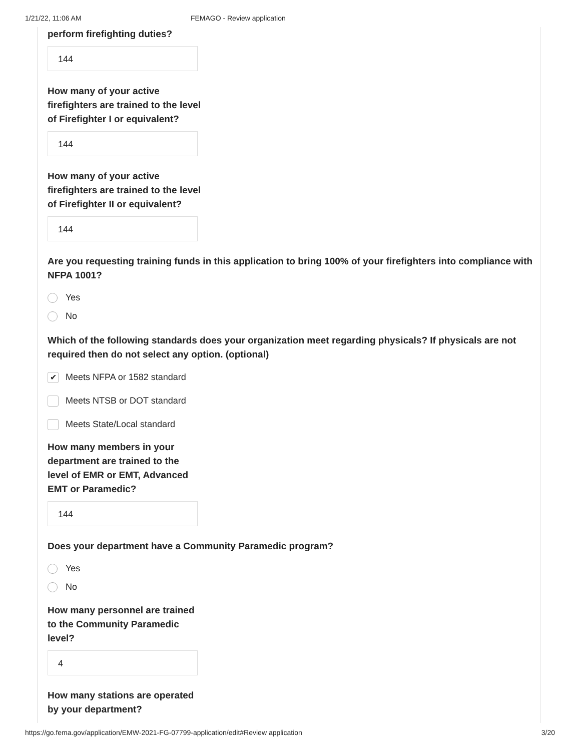1/21/22, 11:06 AM FEMAGO - Review application
perform firefighting duties?
144
How many of your active firefighters are trained to the level of Firefighter I or equivalent?
144
How many of your active firefighters are trained to the level of Firefighter II or equivalent?
144
Are you requesting training funds in this application to bring 100% of your firefighters into compliance with NFPA 1001?
Yes
No
Which of the following standards does your organization meet regarding physicals? If physicals are not required then do not select any option. (optional)
✔ Meets NFPA or 1582 standard
Meets NTSB or DOT standard
Meets State/Local standard
How many members in your department are trained to the level of EMR or EMT, Advanced EMT or Paramedic?
144
Does your department have a Community Paramedic program?
Yes
No
How many personnel are trained to the Community Paramedic level?
4
How many stations are operated by your department?
https://go.fema.gov/application/EMW-2021-FG-07799-application/edit#Review application 3/20